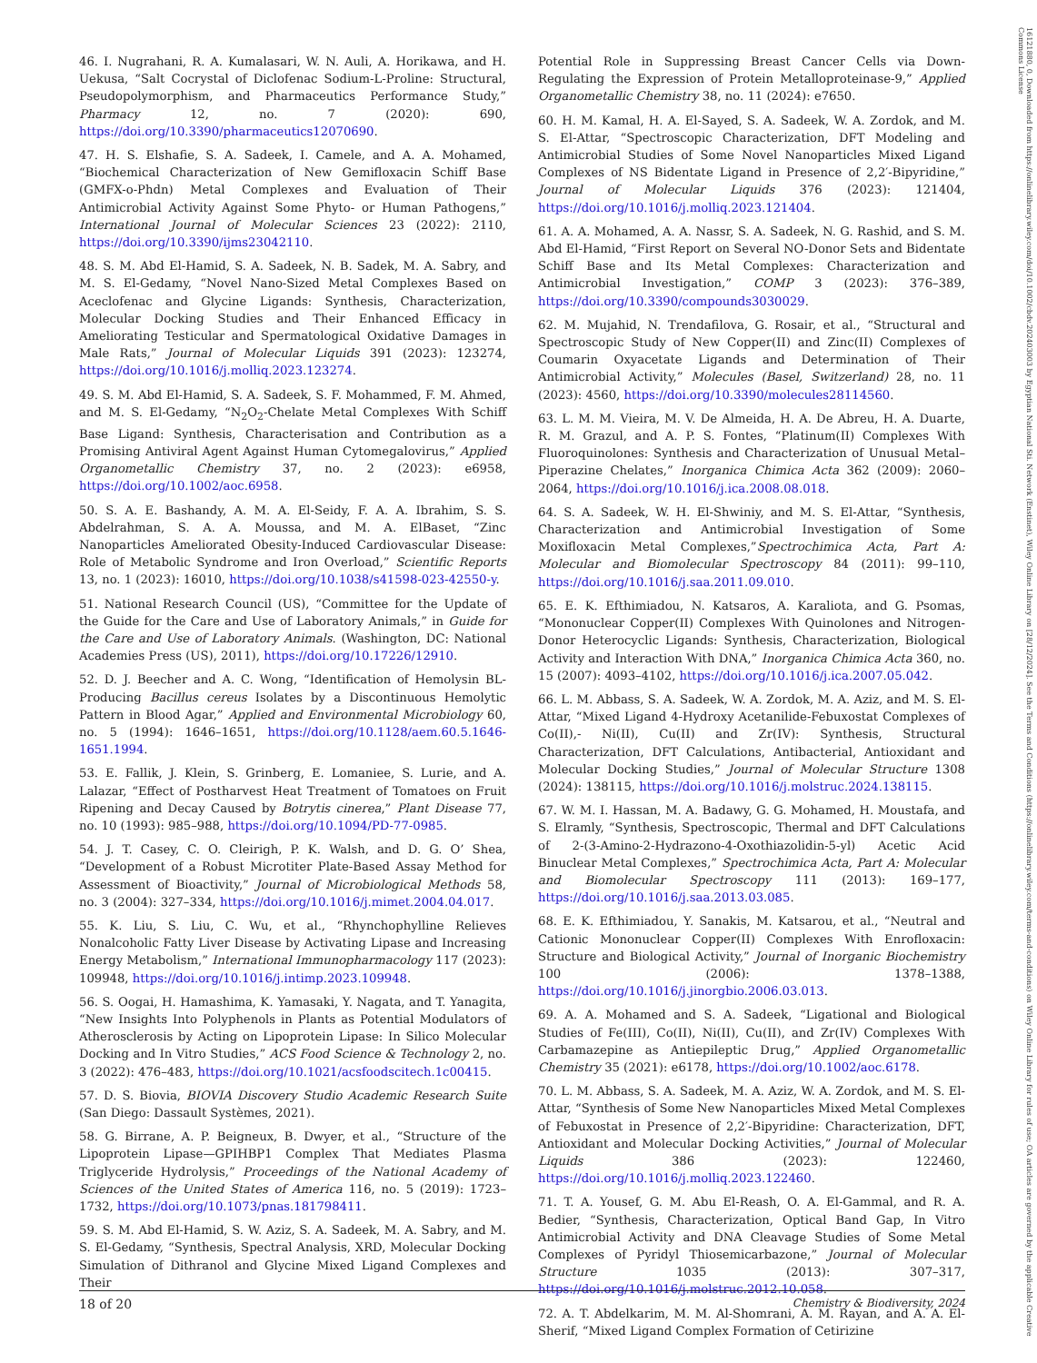46. I. Nugrahani, R. A. Kumalasari, W. N. Auli, A. Horikawa, and H. Uekusa, “Salt Cocrystal of Diclofenac Sodium-L-Proline: Structural, Pseudopolymorphism, and Pharmaceutics Performance Study,” Pharmacy 12, no. 7 (2020): 690, https://doi.org/10.3390/pharmaceutics12070690.
47. H. S. Elshafie, S. A. Sadeek, I. Camele, and A. A. Mohamed, “Biochemical Characterization of New Gemifloxacin Schiff Base (GMFX-o-Phdn) Metal Complexes and Evaluation of Their Antimicrobial Activity Against Some Phyto- or Human Pathogens,” International Journal of Molecular Sciences 23 (2022): 2110, https://doi.org/10.3390/ijms23042110.
48. S. M. Abd El-Hamid, S. A. Sadeek, N. B. Sadek, M. A. Sabry, and M. S. El-Gedamy, “Novel Nano-Sized Metal Complexes Based on Aceclofenac and Glycine Ligands: Synthesis, Characterization, Molecular Docking Studies and Their Enhanced Efficacy in Ameliorating Testicular and Spermatological Oxidative Damages in Male Rats,” Journal of Molecular Liquids 391 (2023): 123274, https://doi.org/10.1016/j.molliq.2023.123274.
49. S. M. Abd El-Hamid, S. A. Sadeek, S. F. Mohammed, F. M. Ahmed, and M. S. El-Gedamy, “N<sub>2</sub>O<sub>2</sub>-Chelate Metal Complexes With Schiff Base Ligand: Synthesis, Characterisation and Contribution as a Promising Antiviral Agent Against Human Cytomegalovirus,” Applied Organometallic Chemistry 37, no. 2 (2023): e6958, https://doi.org/10.1002/aoc.6958.
50. S. A. E. Bashandy, A. M. A. El-Seidy, F. A. A. Ibrahim, S. S. Abdelrahman, S. A. A. Moussa, and M. A. ElBaset, “Zinc Nanoparticles Ameliorated Obesity-Induced Cardiovascular Disease: Role of Metabolic Syndrome and Iron Overload,” Scientific Reports 13, no. 1 (2023): 16010, https://doi.org/10.1038/s41598-023-42550-y.
51. National Research Council (US), “Committee for the Update of the Guide for the Care and Use of Laboratory Animals,” in Guide for the Care and Use of Laboratory Animals. (Washington, DC: National Academies Press (US), 2011), https://doi.org/10.17226/12910.
52. D. J. Beecher and A. C. Wong, “Identification of Hemolysin BL-Producing Bacillus cereus Isolates by a Discontinuous Hemolytic Pattern in Blood Agar,” Applied and Environmental Microbiology 60, no. 5 (1994): 1646–1651, https://doi.org/10.1128/aem.60.5.1646-1651.1994.
53. E. Fallik, J. Klein, S. Grinberg, E. Lomaniee, S. Lurie, and A. Lalazar, “Effect of Postharvest Heat Treatment of Tomatoes on Fruit Ripening and Decay Caused by Botrytis cinerea,” Plant Disease 77, no. 10 (1993): 985–988, https://doi.org/10.1094/PD-77-0985.
54. J. T. Casey, C. O. Cleirigh, P. K. Walsh, and D. G. O’ Shea, “Development of a Robust Microtiter Plate-Based Assay Method for Assessment of Bioactivity,” Journal of Microbiological Methods 58, no. 3 (2004): 327–334, https://doi.org/10.1016/j.mimet.2004.04.017.
55. K. Liu, S. Liu, C. Wu, et al., “Rhynchophylline Relieves Nonalcoholic Fatty Liver Disease by Activating Lipase and Increasing Energy Metabolism,” International Immunopharmacology 117 (2023): 109948, https://doi.org/10.1016/j.intimp.2023.109948.
56. S. Oogai, H. Hamashima, K. Yamasaki, Y. Nagata, and T. Yanagita, “New Insights Into Polyphenols in Plants as Potential Modulators of Atherosclerosis by Acting on Lipoprotein Lipase: In Silico Molecular Docking and In Vitro Studies,” ACS Food Science & Technology 2, no. 3 (2022): 476–483, https://doi.org/10.1021/acsfoodscitech.1c00415.
57. D. S. Biovia, BIOVIA Discovery Studio Academic Research Suite (San Diego: Dassault Systèmes, 2021).
58. G. Birrane, A. P. Beigneux, B. Dwyer, et al., “Structure of the Lipoprotein Lipase—GPIHBP1 Complex That Mediates Plasma Triglyceride Hydrolysis,” Proceedings of the National Academy of Sciences of the United States of America 116, no. 5 (2019): 1723–1732, https://doi.org/10.1073/pnas.181798411.
59. S. M. Abd El-Hamid, S. W. Aziz, S. A. Sadeek, M. A. Sabry, and M. S. El-Gedamy, “Synthesis, Spectral Analysis, XRD, Molecular Docking Simulation of Dithranol and Glycine Mixed Ligand Complexes and Their
Potential Role in Suppressing Breast Cancer Cells via Down-Regulating the Expression of Protein Metalloproteinase-9,” Applied Organometallic Chemistry 38, no. 11 (2024): e7650.
60. H. M. Kamal, H. A. El-Sayed, S. A. Sadeek, W. A. Zordok, and M. S. El-Attar, “Spectroscopic Characterization, DFT Modeling and Antimicrobial Studies of Some Novel Nanoparticles Mixed Ligand Complexes of NS Bidentate Ligand in Presence of 2,2′-Bipyridine,” Journal of Molecular Liquids 376 (2023): 121404, https://doi.org/10.1016/j.molliq.2023.121404.
61. A. A. Mohamed, A. A. Nassr, S. A. Sadeek, N. G. Rashid, and S. M. Abd El-Hamid, “First Report on Several NO-Donor Sets and Bidentate Schiff Base and Its Metal Complexes: Characterization and Antimicrobial Investigation,” COMP 3 (2023): 376–389, https://doi.org/10.3390/compounds3030029.
62. M. Mujahid, N. Trendafilova, G. Rosair, et al., “Structural and Spectroscopic Study of New Copper(II) and Zinc(II) Complexes of Coumarin Oxyacetate Ligands and Determination of Their Antimicrobial Activity,” Molecules (Basel, Switzerland) 28, no. 11 (2023): 4560, https://doi.org/10.3390/molecules28114560.
63. L. M. M. Vieira, M. V. De Almeida, H. A. De Abreu, H. A. Duarte, R. M. Grazul, and A. P. S. Fontes, “Platinum(II) Complexes With Fluoroquinolones: Synthesis and Characterization of Unusual Metal–Piperazine Chelates,” Inorganica Chimica Acta 362 (2009): 2060–2064, https://doi.org/10.1016/j.ica.2008.08.018.
64. S. A. Sadeek, W. H. El-Shwiniy, and M. S. El-Attar, “Synthesis, Characterization and Antimicrobial Investigation of Some Moxifloxacin Metal Complexes,”Spectrochimica Acta, Part A: Molecular and Biomolecular Spectroscopy 84 (2011): 99–110, https://doi.org/10.1016/j.saa.2011.09.010.
65. E. K. Efthimiadou, N. Katsaros, A. Karaliota, and G. Psomas, “Mononuclear Copper(II) Complexes With Quinolones and Nitrogen-Donor Heterocyclic Ligands: Synthesis, Characterization, Biological Activity and Interaction With DNA,” Inorganica Chimica Acta 360, no. 15 (2007): 4093–4102, https://doi.org/10.1016/j.ica.2007.05.042.
66. L. M. Abbass, S. A. Sadeek, W. A. Zordok, M. A. Aziz, and M. S. El-Attar, “Mixed Ligand 4-Hydroxy Acetanilide-Febuxostat Complexes of Co(II),- Ni(II), Cu(II) and Zr(IV): Synthesis, Structural Characterization, DFT Calculations, Antibacterial, Antioxidant and Molecular Docking Studies,” Journal of Molecular Structure 1308 (2024): 138115, https://doi.org/10.1016/j.molstruc.2024.138115.
67. W. M. I. Hassan, M. A. Badawy, G. G. Mohamed, H. Moustafa, and S. Elramly, “Synthesis, Spectroscopic, Thermal and DFT Calculations of 2-(3-Amino-2-Hydrazono-4-Oxothiazolidin-5-yl) Acetic Acid Binuclear Metal Complexes,” Spectrochimica Acta, Part A: Molecular and Biomolecular Spectroscopy 111 (2013): 169–177, https://doi.org/10.1016/j.saa.2013.03.085.
68. E. K. Efthimiadou, Y. Sanakis, M. Katsarou, et al., “Neutral and Cationic Mononuclear Copper(II) Complexes With Enrofloxacin: Structure and Biological Activity,” Journal of Inorganic Biochemistry 100 (2006): 1378–1388, https://doi.org/10.1016/j.jinorgbio.2006.03.013.
69. A. A. Mohamed and S. A. Sadeek, “Ligational and Biological Studies of Fe(III), Co(II), Ni(II), Cu(II), and Zr(IV) Complexes With Carbamazepine as Antiepileptic Drug,” Applied Organometallic Chemistry 35 (2021): e6178, https://doi.org/10.1002/aoc.6178.
70. L. M. Abbass, S. A. Sadeek, M. A. Aziz, W. A. Zordok, and M. S. El-Attar, “Synthesis of Some New Nanoparticles Mixed Metal Complexes of Febuxostat in Presence of 2,2′-Bipyridine: Characterization, DFT, Antioxidant and Molecular Docking Activities,” Journal of Molecular Liquids 386 (2023): 122460, https://doi.org/10.1016/j.molliq.2023.122460.
71. T. A. Yousef, G. M. Abu El-Reash, O. A. El-Gammal, and R. A. Bedier, “Synthesis, Characterization, Optical Band Gap, In Vitro Antimicrobial Activity and DNA Cleavage Studies of Some Metal Complexes of Pyridyl Thiosemicarbazone,” Journal of Molecular Structure 1035 (2013): 307–317, https://doi.org/10.1016/j.molstruc.2012.10.058.
72. A. T. Abdelkarim, M. M. Al-Shomrani, A. M. Rayan, and A. A. El-Sherif, “Mixed Ligand Complex Formation of Cetirizine
18 of 20 Chemistry & Biodiversity, 2024
16121880, 0, Downloaded from https://onlinelibrary.wiley.com/doi/10.1002/cbdv.202403003 by Egyptian National Sti. Network (Enstinet), Wiley Online Library on [28/12/2024]. See the Terms and Conditions (https://onlinelibrary.wiley.com/terms-and-conditions) on Wiley Online Library for rules of use; OA articles are governed by the applicable Creative Commons License